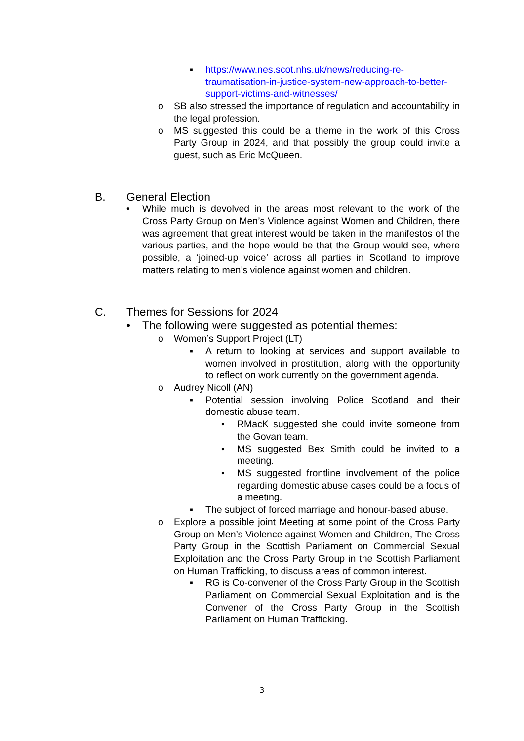▪ https://www.nes.scot.nhs.uk/news/reducing-re-traumatisation-in-justice-system-new-approach-to-better-support-victims-and-witnesses/
o SB also stressed the importance of regulation and accountability in the legal profession.
o MS suggested this could be a theme in the work of this Cross Party Group in 2024, and that possibly the group could invite a guest, such as Eric McQueen.
B. General Election
• While much is devolved in the areas most relevant to the work of the Cross Party Group on Men’s Violence against Women and Children, there was agreement that great interest would be taken in the manifestos of the various parties, and the hope would be that the Group would see, where possible, a ‘joined-up voice’ across all parties in Scotland to improve matters relating to men’s violence against women and children.
C. Themes for Sessions for 2024
• The following were suggested as potential themes:
o Women’s Support Project (LT)
▪ A return to looking at services and support available to women involved in prostitution, along with the opportunity to reflect on work currently on the government agenda.
o Audrey Nicoll (AN)
▪ Potential session involving Police Scotland and their domestic abuse team.
• RMacK suggested she could invite someone from the Govan team.
• MS suggested Bex Smith could be invited to a meeting.
• MS suggested frontline involvement of the police regarding domestic abuse cases could be a focus of a meeting.
▪ The subject of forced marriage and honour-based abuse.
o Explore a possible joint Meeting at some point of the Cross Party Group on Men’s Violence against Women and Children, The Cross Party Group in the Scottish Parliament on Commercial Sexual Exploitation and the Cross Party Group in the Scottish Parliament on Human Trafficking, to discuss areas of common interest.
▪ RG is Co-convener of the Cross Party Group in the Scottish Parliament on Commercial Sexual Exploitation and is the Convener of the Cross Party Group in the Scottish Parliament on Human Trafficking.
3